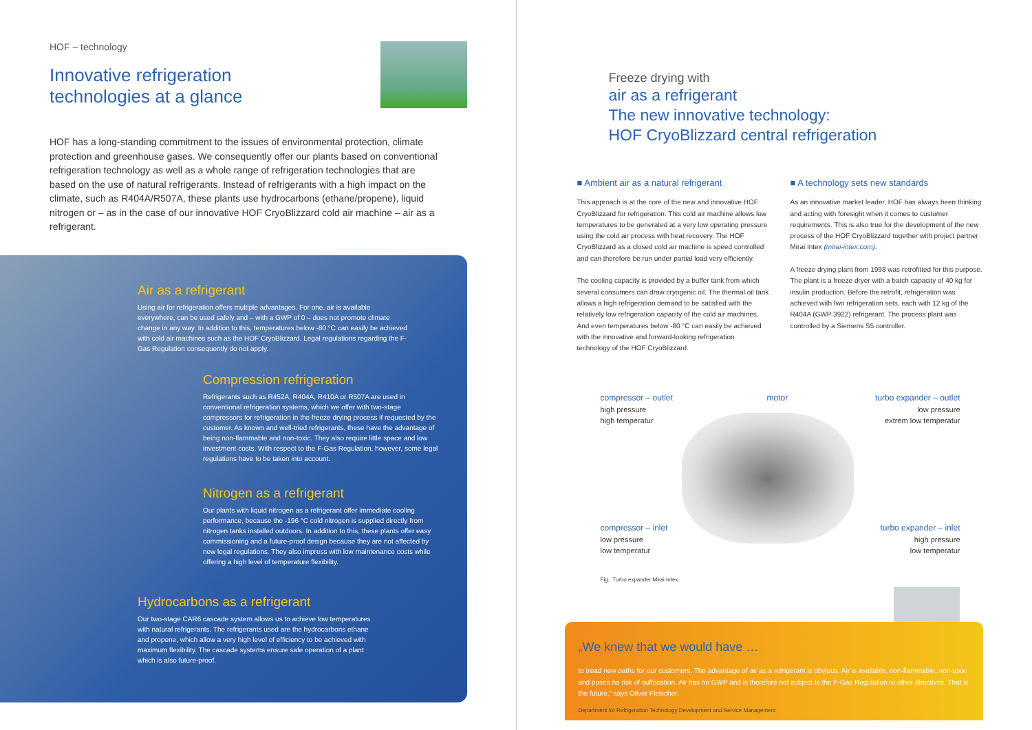HOF – technology
Innovative refrigeration
technologies at a glance
HOF has a long-standing commitment to the issues of environmental protection, climate protection and greenhouse gases. We consequently offer our plants based on conventional refrigeration technology as well as a whole range of refrigeration technologies that are based on the use of natural refrigerants. Instead of refrigerants with a high impact on the climate, such as R404A/R507A, these plants use hydrocarbons (ethane/propene), liquid nitrogen or – as in the case of our innovative HOF CryoBlizzard cold air machine – air as a refrigerant.
Air as a refrigerant
Using air for refrigeration offers multiple advantages. For one, air is available everywhere, can be used safely and – with a GWP of 0 – does not promote climate change in any way. In addition to this, temperatures below -80 °C can easily be achieved with cold air machines such as the HOF CryoBlizzard. Legal regulations regarding the F-Gas Regulation consequently do not apply.
Compression refrigeration
Refrigerants such as R452A, R404A, R410A or R507A are used in conventional refrigeration systems, which we offer with two-stage compressors for refrigeration in the freeze drying process if requested by the customer. As known and well-tried refrigerants, these have the advantage of being non-flammable and non-toxic. They also require little space and low investment costs. With respect to the F-Gas Regulation, however, some legal regulations have to be taken into account.
Nitrogen as a refrigerant
Our plants with liquid nitrogen as a refrigerant offer immediate cooling performance, because the -196 °C cold nitrogen is supplied directly from nitrogen tanks installed outdoors. In addition to this, these plants offer easy commissioning and a future-proof design because they are not affected by new legal regulations. They also impress with low maintenance costs while offering a high level of temperature flexibility.
Hydrocarbons as a refrigerant
Our two-stage CAR6 cascade system allows us to achieve low temperatures with natural refrigerants. The refrigerants used are the hydrocarbons ethane and propene, which allow a very high level of efficiency to be achieved with maximum flexibility. The cascade systems ensure safe operation of a plant which is also future-proof.
Freeze drying with
air as a refrigerant
The new innovative technology:
HOF CryoBlizzard central refrigeration
■ Ambient air as a natural refrigerant
This approach is at the core of the new and innovative HOF CryoBlizzard for refrigeration. This cold air machine allows low temperatures to be generated at a very low operating pressure using the cold air process with heat recovery. The HOF CryoBlizzard as a closed cold air machine is speed controlled and can therefore be run under partial load very efficiently.
The cooling capacity is provided by a buffer tank from which several consumers can draw cryogenic oil. The thermal oil tank allows a high refrigeration demand to be satisfied with the relatively low refrigeration capacity of the cold air machines. And even temperatures below -80 °C can easily be achieved with the innovative and forward-looking refrigeration technology of the HOF CryoBlizzard.
■ A technology sets new standards
As an innovative market leader, HOF has always been thinking and acting with foresight when it comes to customer requirements. This is also true for the development of the new process of the HOF CryoBlizzard together with project partner Mirai Intex (mirai-intex.com).
A freeze drying plant from 1998 was retrofitted for this purpose. The plant is a freeze dryer with a batch capacity of 40 kg for insulin production. Before the retrofit, refrigeration was achieved with two refrigeration sets, each with 12 kg of the R404A (GWP 3922) refrigerant. The process plant was controlled by a Siemens S5 controller.
compressor – outlet
high pressure
high temperatur
motor
turbo expander – outlet
low pressure
extrem low temperatur
compressor – inlet
low pressure
low temperatur
turbo expander – inlet
high pressure
low temperatur
Fig.: Turbo expander Mirai Intex
„We knew that we would have …
to tread new paths for our customers. The advantage of air as a refrigerant is obvious. Air is available, non-flammable, non-toxic and poses no risk of suffocation. Air has no GWP and is therefore not subject to the F-Gas Regulation or other directives. That is the future,” says Oliver Fleischer.
Department for Refrigeration Technology Development and Service Management